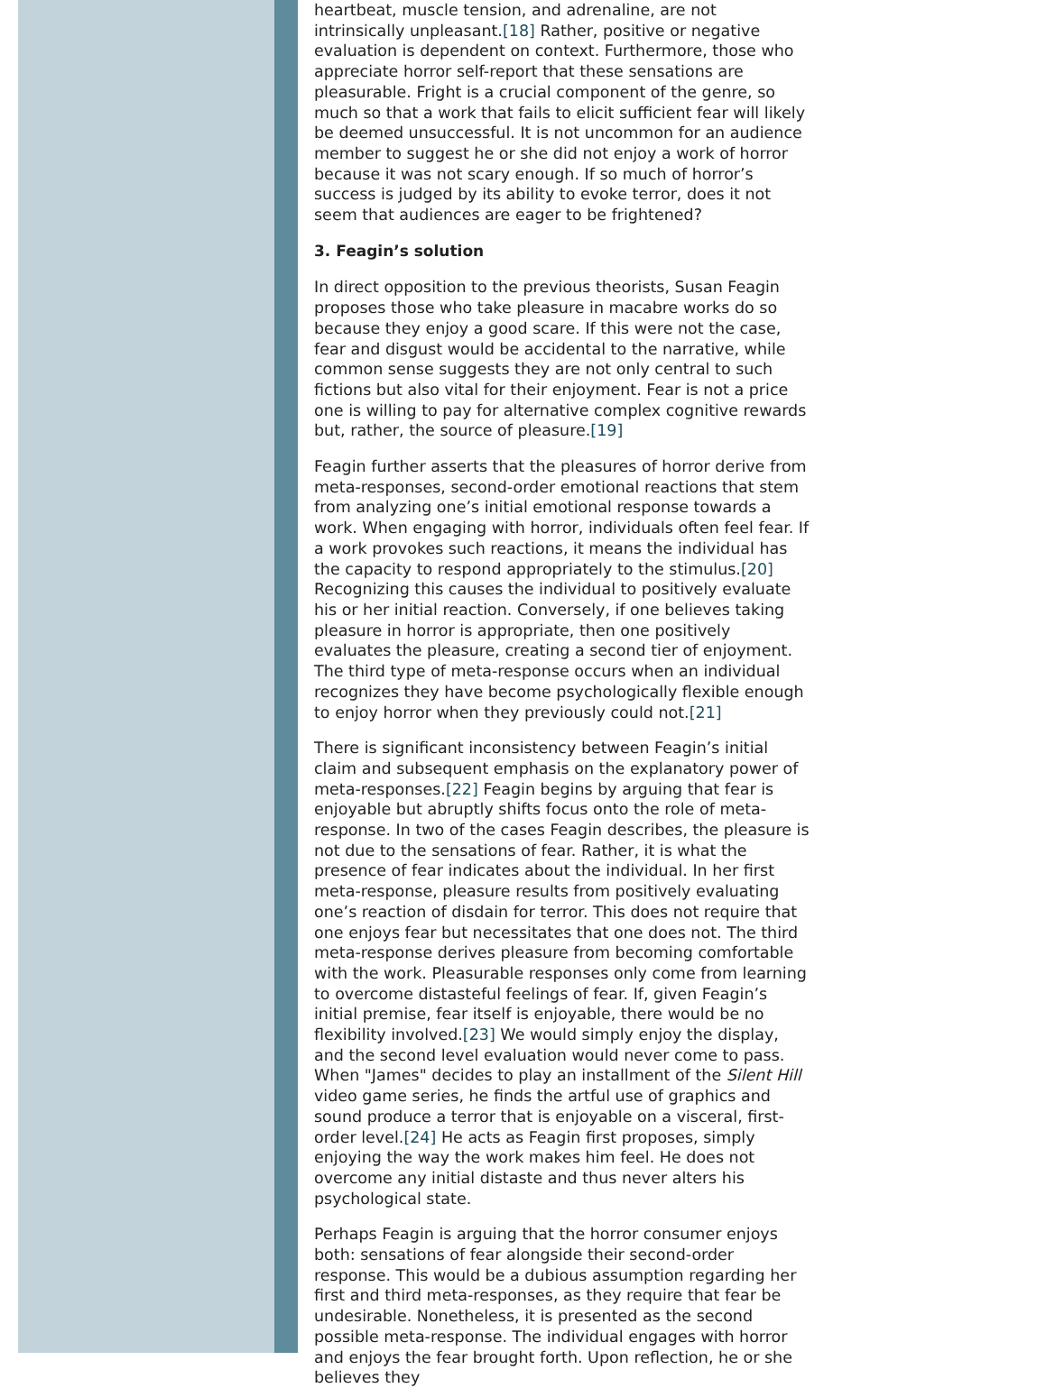heartbeat, muscle tension, and adrenaline, are not intrinsically unpleasant.[18] Rather, positive or negative evaluation is dependent on context. Furthermore, those who appreciate horror self-report that these sensations are pleasurable. Fright is a crucial component of the genre, so much so that a work that fails to elicit sufficient fear will likely be deemed unsuccessful. It is not uncommon for an audience member to suggest he or she did not enjoy a work of horror because it was not scary enough. If so much of horror’s success is judged by its ability to evoke terror, does it not seem that audiences are eager to be frightened?
3. Feagin’s solution
In direct opposition to the previous theorists, Susan Feagin proposes those who take pleasure in macabre works do so because they enjoy a good scare. If this were not the case, fear and disgust would be accidental to the narrative, while common sense suggests they are not only central to such fictions but also vital for their enjoyment. Fear is not a price one is willing to pay for alternative complex cognitive rewards but, rather, the source of pleasure.[19]
Feagin further asserts that the pleasures of horror derive from meta-responses, second-order emotional reactions that stem from analyzing one’s initial emotional response towards a work. When engaging with horror, individuals often feel fear. If a work provokes such reactions, it means the individual has the capacity to respond appropriately to the stimulus.[20] Recognizing this causes the individual to positively evaluate his or her initial reaction. Conversely, if one believes taking pleasure in horror is appropriate, then one positively evaluates the pleasure, creating a second tier of enjoyment. The third type of meta-response occurs when an individual recognizes they have become psychologically flexible enough to enjoy horror when they previously could not.[21]
There is significant inconsistency between Feagin’s initial claim and subsequent emphasis on the explanatory power of meta-responses.[22] Feagin begins by arguing that fear is enjoyable but abruptly shifts focus onto the role of meta-response. In two of the cases Feagin describes, the pleasure is not due to the sensations of fear. Rather, it is what the presence of fear indicates about the individual. In her first meta-response, pleasure results from positively evaluating one’s reaction of disdain for terror. This does not require that one enjoys fear but necessitates that one does not. The third meta-response derives pleasure from becoming comfortable with the work. Pleasurable responses only come from learning to overcome distasteful feelings of fear. If, given Feagin’s initial premise, fear itself is enjoyable, there would be no flexibility involved.[23] We would simply enjoy the display, and the second level evaluation would never come to pass. When "James" decides to play an installment of the Silent Hill video game series, he finds the artful use of graphics and sound produce a terror that is enjoyable on a visceral, first-order level.[24] He acts as Feagin first proposes, simply enjoying the way the work makes him feel. He does not overcome any initial distaste and thus never alters his psychological state.
Perhaps Feagin is arguing that the horror consumer enjoys both: sensations of fear alongside their second-order response. This would be a dubious assumption regarding her first and third meta-responses, as they require that fear be undesirable. Nonetheless, it is presented as the second possible meta-response. The individual engages with horror and enjoys the fear brought forth. Upon reflection, he or she believes they